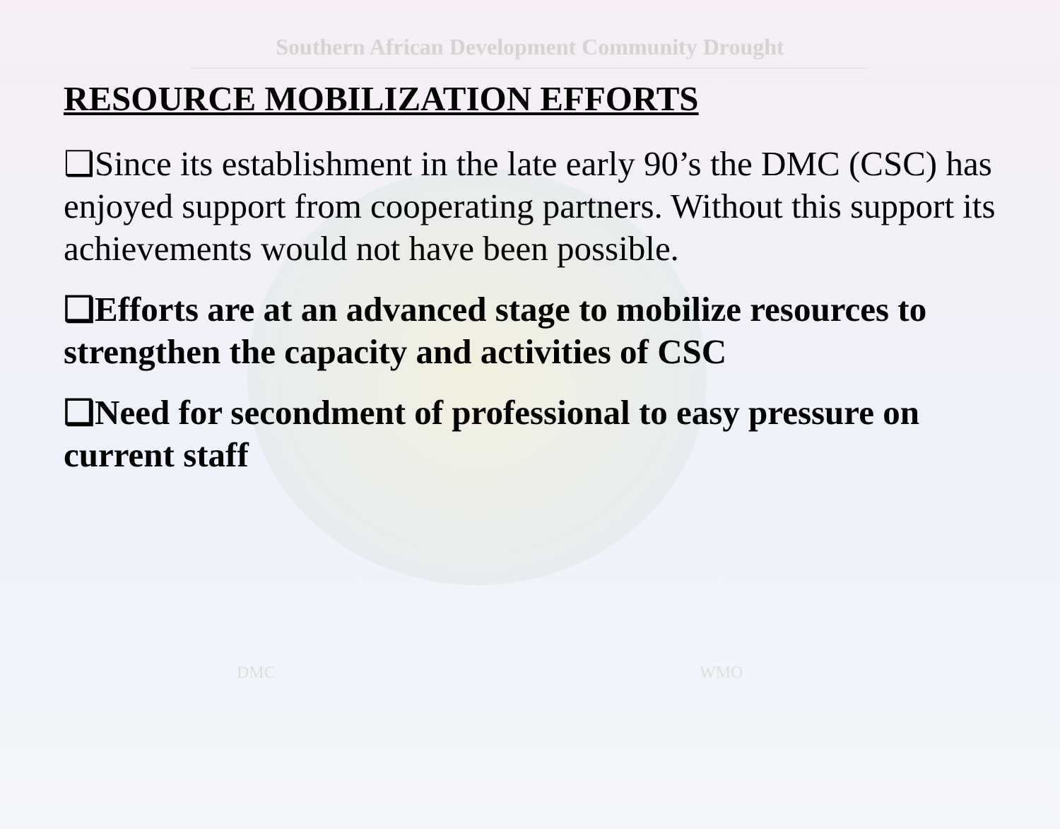Southern African Development Community Drought
RESOURCE MOBILIZATION EFFORTS
❑Since its establishment in the late early 90’s the DMC (CSC) has enjoyed support from cooperating partners. Without this support its achievements would not have been possible.
❑Efforts are at an advanced stage to mobilize resources to strengthen the capacity and activities of CSC
❑Need for secondment of professional to easy pressure on current staff
DMC WMO